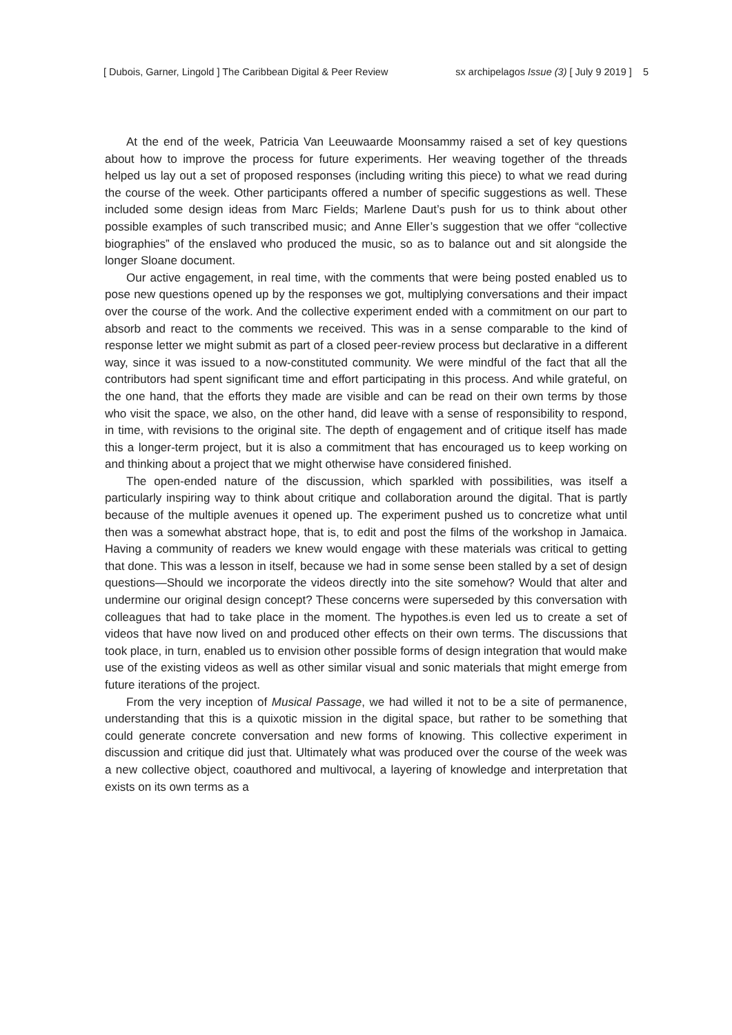[ Dubois, Garner, Lingold ] The Caribbean Digital & Peer Review sx archipelagos Issue (3) [ July 9 2019 ] 5
At the end of the week, Patricia Van Leeuwaarde Moonsammy raised a set of key questions about how to improve the process for future experiments. Her weaving together of the threads helped us lay out a set of proposed responses (including writing this piece) to what we read during the course of the week. Other participants offered a number of specific suggestions as well. These included some design ideas from Marc Fields; Marlene Daut’s push for us to think about other possible examples of such transcribed music; and Anne Eller’s suggestion that we offer “collective biographies” of the enslaved who produced the music, so as to balance out and sit alongside the longer Sloane document.
Our active engagement, in real time, with the comments that were being posted enabled us to pose new questions opened up by the responses we got, multiplying conversations and their impact over the course of the work. And the collective experiment ended with a commitment on our part to absorb and react to the comments we received. This was in a sense comparable to the kind of response letter we might submit as part of a closed peer-review process but declarative in a different way, since it was issued to a now-constituted community. We were mindful of the fact that all the contributors had spent significant time and effort participating in this process. And while grateful, on the one hand, that the efforts they made are visible and can be read on their own terms by those who visit the space, we also, on the other hand, did leave with a sense of responsibility to respond, in time, with revisions to the original site. The depth of engagement and of critique itself has made this a longer-term project, but it is also a commitment that has encouraged us to keep working on and thinking about a project that we might otherwise have considered finished.
The open-ended nature of the discussion, which sparkled with possibilities, was itself a particularly inspiring way to think about critique and collaboration around the digital. That is partly because of the multiple avenues it opened up. The experiment pushed us to concretize what until then was a somewhat abstract hope, that is, to edit and post the films of the workshop in Jamaica. Having a community of readers we knew would engage with these materials was critical to getting that done. This was a lesson in itself, because we had in some sense been stalled by a set of design questions—Should we incorporate the videos directly into the site somehow? Would that alter and undermine our original design concept? These concerns were superseded by this conversation with colleagues that had to take place in the moment. The hypothes.is even led us to create a set of videos that have now lived on and produced other effects on their own terms. The discussions that took place, in turn, enabled us to envision other possible forms of design integration that would make use of the existing videos as well as other similar visual and sonic materials that might emerge from future iterations of the project.
From the very inception of Musical Passage, we had willed it not to be a site of permanence, understanding that this is a quixotic mission in the digital space, but rather to be something that could generate concrete conversation and new forms of knowing. This collective experiment in discussion and critique did just that. Ultimately what was produced over the course of the week was a new collective object, coauthored and multivocal, a layering of knowledge and interpretation that exists on its own terms as a